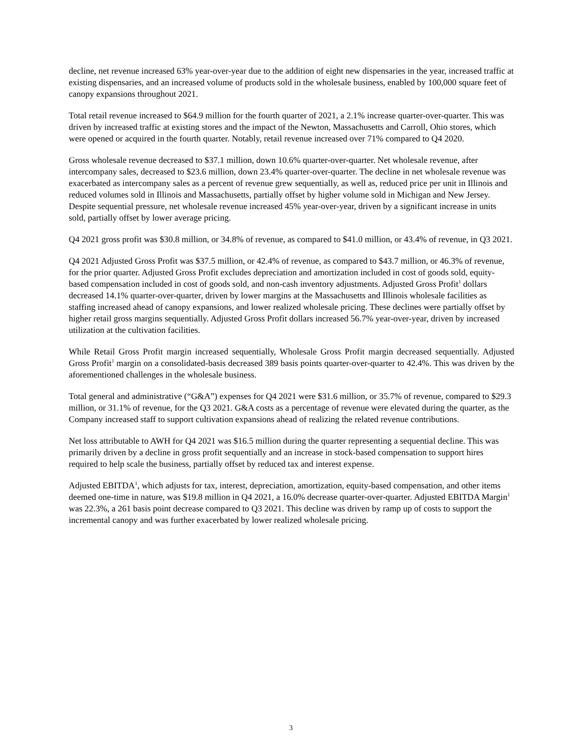decline, net revenue increased 63% year-over-year due to the addition of eight new dispensaries in the year, increased traffic at existing dispensaries, and an increased volume of products sold in the wholesale business, enabled by 100,000 square feet of canopy expansions throughout 2021.
Total retail revenue increased to $64.9 million for the fourth quarter of 2021, a 2.1% increase quarter-over-quarter. This was driven by increased traffic at existing stores and the impact of the Newton, Massachusetts and Carroll, Ohio stores, which were opened or acquired in the fourth quarter. Notably, retail revenue increased over 71% compared to Q4 2020.
Gross wholesale revenue decreased to $37.1 million, down 10.6% quarter-over-quarter. Net wholesale revenue, after intercompany sales, decreased to $23.6 million, down 23.4% quarter-over-quarter. The decline in net wholesale revenue was exacerbated as intercompany sales as a percent of revenue grew sequentially, as well as, reduced price per unit in Illinois and reduced volumes sold in Illinois and Massachusetts, partially offset by higher volume sold in Michigan and New Jersey. Despite sequential pressure, net wholesale revenue increased 45% year-over-year, driven by a significant increase in units sold, partially offset by lower average pricing.
Q4 2021 gross profit was $30.8 million, or 34.8% of revenue, as compared to $41.0 million, or 43.4% of revenue, in Q3 2021.
Q4 2021 Adjusted Gross Profit was $37.5 million, or 42.4% of revenue, as compared to $43.7 million, or 46.3% of revenue, for the prior quarter. Adjusted Gross Profit excludes depreciation and amortization included in cost of goods sold, equity-based compensation included in cost of goods sold, and non-cash inventory adjustments. Adjusted Gross Profit<sup>1</sup> dollars decreased 14.1% quarter-over-quarter, driven by lower margins at the Massachusetts and Illinois wholesale facilities as staffing increased ahead of canopy expansions, and lower realized wholesale pricing. These declines were partially offset by higher retail gross margins sequentially. Adjusted Gross Profit dollars increased 56.7% year-over-year, driven by increased utilization at the cultivation facilities.
While Retail Gross Profit margin increased sequentially, Wholesale Gross Profit margin decreased sequentially. Adjusted Gross Profit<sup>1</sup> margin on a consolidated-basis decreased 389 basis points quarter-over-quarter to 42.4%. This was driven by the aforementioned challenges in the wholesale business.
Total general and administrative (“G&A”) expenses for Q4 2021 were $31.6 million, or 35.7% of revenue, compared to $29.3 million, or 31.1% of revenue, for the Q3 2021. G&A costs as a percentage of revenue were elevated during the quarter, as the Company increased staff to support cultivation expansions ahead of realizing the related revenue contributions.
Net loss attributable to AWH for Q4 2021 was $16.5 million during the quarter representing a sequential decline. This was primarily driven by a decline in gross profit sequentially and an increase in stock-based compensation to support hires required to help scale the business, partially offset by reduced tax and interest expense.
Adjusted EBITDA<sup>1</sup>, which adjusts for tax, interest, depreciation, amortization, equity-based compensation, and other items deemed one-time in nature, was $19.8 million in Q4 2021, a 16.0% decrease quarter-over-quarter. Adjusted EBITDA Margin<sup>1</sup> was 22.3%, a 261 basis point decrease compared to Q3 2021. This decline was driven by ramp up of costs to support the incremental canopy and was further exacerbated by lower realized wholesale pricing.
3